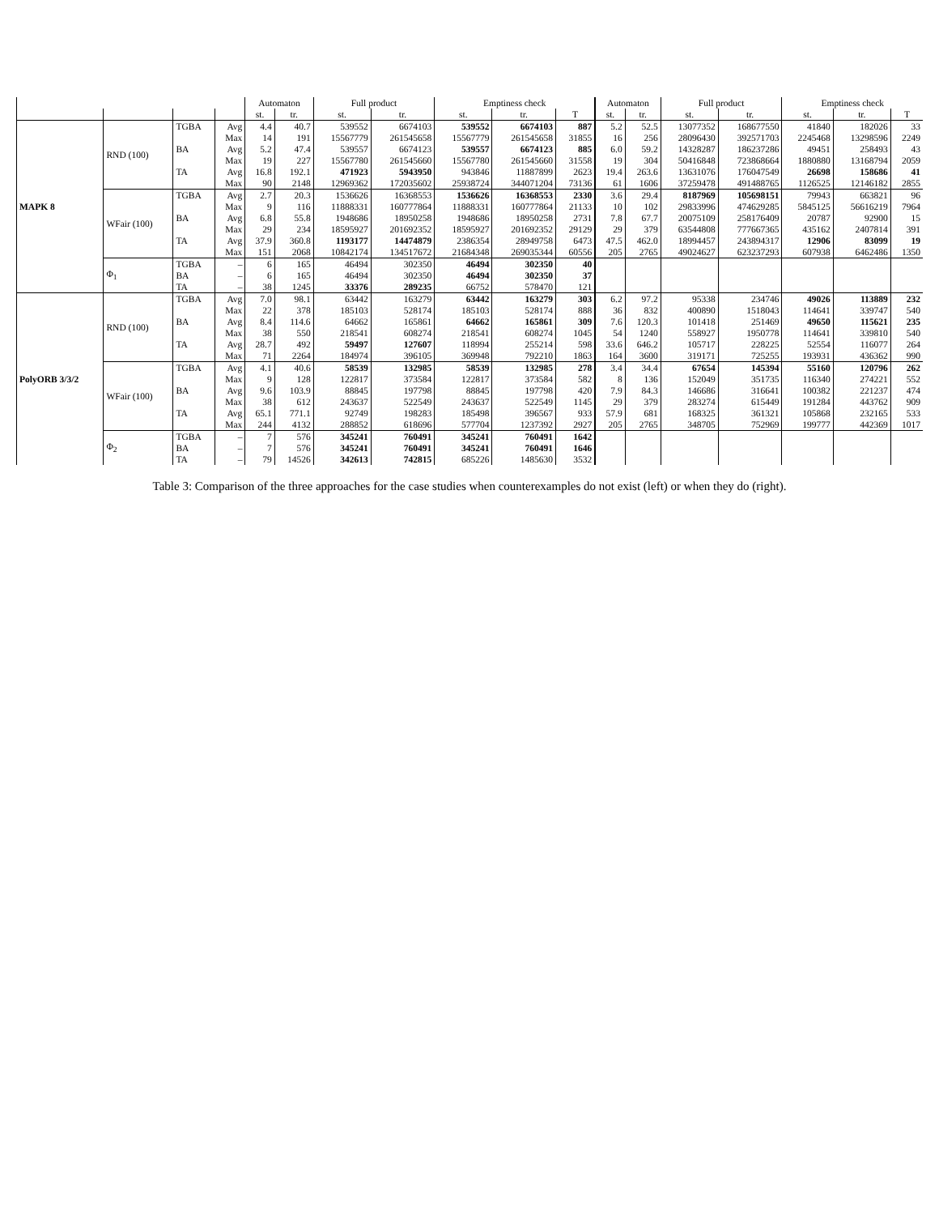| | | | | Automaton | | Full product | | Emptiness check | | | Automaton | | Full product | | Emptiness check | | |
| --- | --- | --- | --- | --- | --- | --- | --- | --- | --- | --- | --- | --- | --- | --- | --- | --- | --- |
| | | | | st. | tr. | st. | tr. | st. | tr. | T | st. | tr. | st. | tr. | st. | tr. | T |
| MAPK 8 | RND (100) | TGBA | Avg | 4.4 | 40.7 | 539552 | 6674103 | 539552 | 6674103 | 887 | 5.2 | 52.5 | 13077352 | 168677550 | 41840 | 182026 | 33 |
| | | | Max | 14 | 191 | 15567779 | 261545658 | 15567779 | 261545658 | 31855 | 16 | 256 | 28096430 | 392571703 | 2245468 | 13298596 | 2249 |
| | | BA | Avg | 5.2 | 47.4 | 539557 | 6674123 | 539557 | 6674123 | 885 | 6.0 | 59.2 | 14328287 | 186237286 | 49451 | 258493 | 43 |
| | | | Max | 19 | 227 | 15567780 | 261545660 | 15567780 | 261545660 | 31558 | 19 | 304 | 50416848 | 723868664 | 1880880 | 13168794 | 2059 |
| | | TA | Avg | 16.8 | 192.1 | 471923 | 5943950 | 943846 | 11887899 | 2623 | 19.4 | 263.6 | 13631076 | 176047549 | 26698 | 158686 | 41 |
| | | | Max | 90 | 2148 | 12969362 | 172035602 | 25938724 | 344071204 | 73136 | 61 | 1606 | 37259478 | 491488765 | 1126525 | 12146182 | 2855 |
| | WFair (100) | TGBA | Avg | 2.7 | 20.3 | 1536626 | 16368553 | 1536626 | 16368553 | 2330 | 3.6 | 29.4 | 8187969 | 105698151 | 79943 | 663821 | 96 |
| | | | Max | 9 | 116 | 11888331 | 160777864 | 11888331 | 160777864 | 21133 | 10 | 102 | 29833996 | 474629285 | 5845125 | 56616219 | 7964 |
| | | BA | Avg | 6.8 | 55.8 | 1948686 | 18950258 | 1948686 | 18950258 | 2731 | 7.8 | 67.7 | 20075109 | 258176409 | 20787 | 92900 | 15 |
| | | | Max | 29 | 234 | 18595927 | 201692352 | 18595927 | 201692352 | 29129 | 29 | 379 | 63544808 | 777667365 | 435162 | 2407814 | 391 |
| | | TA | Avg | 37.9 | 360.8 | 1193177 | 14474879 | 2386354 | 28949758 | 6473 | 47.5 | 462.0 | 18994457 | 243894317 | 12906 | 83099 | 19 |
| | | | Max | 151 | 2068 | 10842174 | 134517672 | 21684348 | 269035344 | 60556 | 205 | 2765 | 49024627 | 623237293 | 607938 | 6462486 | 1350 |
| | Φ<sub>1</sub> | TGBA | – | 6 | 165 | 46494 | 302350 | 46494 | 302350 | 40 | | | | | | | |
| | | BA | – | 6 | 165 | 46494 | 302350 | 46494 | 302350 | 37 | | | | | | | |
| | | TA | – | 38 | 1245 | 33376 | 289235 | 66752 | 578470 | 121 | | | | | | | |
| PolyORB 3/3/2 | RND (100) | TGBA | Avg | 7.0 | 98.1 | 63442 | 163279 | 63442 | 163279 | 303 | 6.2 | 97.2 | 95338 | 234746 | 49026 | 113889 | 232 |
| | | | Max | 22 | 378 | 185103 | 528174 | 185103 | 528174 | 888 | 36 | 832 | 400890 | 1518043 | 114641 | 339747 | 540 |
| | | BA | Avg | 8.4 | 114.6 | 64662 | 165861 | 64662 | 165861 | 309 | 7.6 | 120.3 | 101418 | 251469 | 49650 | 115621 | 235 |
| | | | Max | 38 | 550 | 218541 | 608274 | 218541 | 608274 | 1045 | 54 | 1240 | 558927 | 1950778 | 114641 | 339810 | 540 |
| | | TA | Avg | 28.7 | 492 | 59497 | 127607 | 118994 | 255214 | 598 | 33.6 | 646.2 | 105717 | 228225 | 52554 | 116077 | 264 |
| | | | Max | 71 | 2264 | 184974 | 396105 | 369948 | 792210 | 1863 | 164 | 3600 | 319171 | 725255 | 193931 | 436362 | 990 |
| | WFair (100) | TGBA | Avg | 4.1 | 40.6 | 58539 | 132985 | 58539 | 132985 | 278 | 3.4 | 34.4 | 67654 | 145394 | 55160 | 120796 | 262 |
| | | | Max | 9 | 128 | 122817 | 373584 | 122817 | 373584 | 582 | 8 | 136 | 152049 | 351735 | 116340 | 274221 | 552 |
| | | BA | Avg | 9.6 | 103.9 | 88845 | 197798 | 88845 | 197798 | 420 | 7.9 | 84.3 | 146686 | 316641 | 100382 | 221237 | 474 |
| | | | Max | 38 | 612 | 243637 | 522549 | 243637 | 522549 | 1145 | 29 | 379 | 283274 | 615449 | 191284 | 443762 | 909 |
| | | TA | Avg | 65.1 | 771.1 | 92749 | 198283 | 185498 | 396567 | 933 | 57.9 | 681 | 168325 | 361321 | 105868 | 232165 | 533 |
| | | | Max | 244 | 4132 | 288852 | 618696 | 577704 | 1237392 | 2927 | 205 | 2765 | 348705 | 752969 | 199777 | 442369 | 1017 |
| | Φ<sub>2</sub> | TGBA | – | 7 | 576 | 345241 | 760491 | 345241 | 760491 | 1642 | | | | | | | |
| | | BA | – | 7 | 576 | 345241 | 760491 | 345241 | 760491 | 1646 | | | | | | | |
| | | TA | – | 79 | 14526 | 342613 | 742815 | 685226 | 1485630 | 3532 | | | | | | | |
Table 3: Comparison of the three approaches for the case studies when counterexamples do not exist (left) or when they do (right).